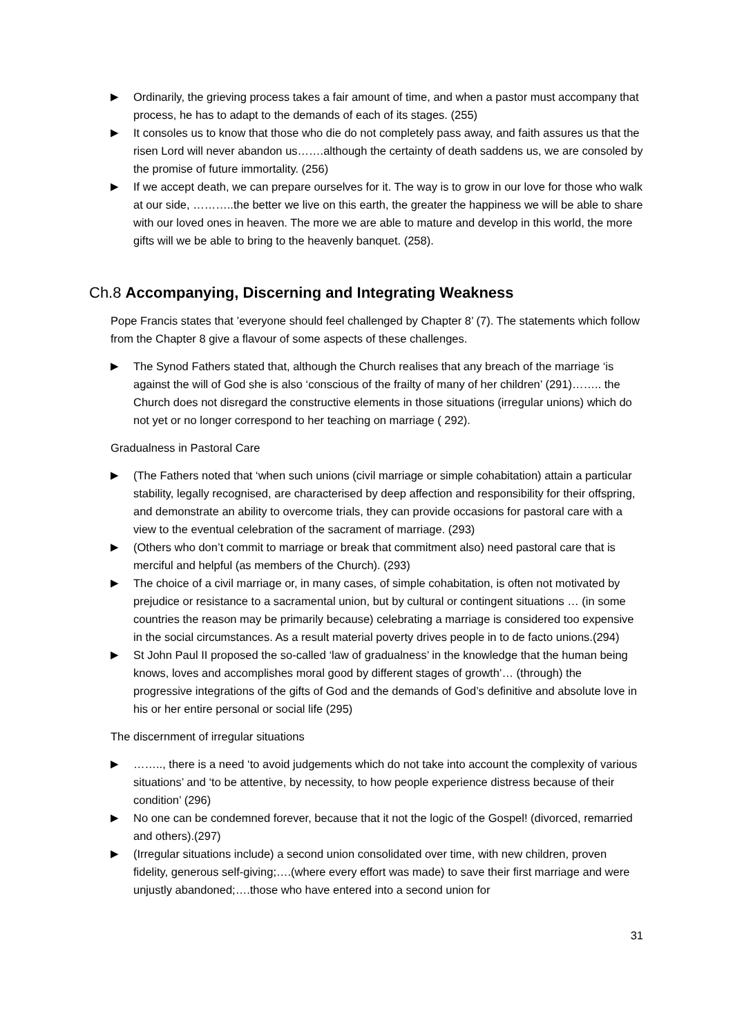▶ Ordinarily, the grieving process takes a fair amount of time, and when a pastor must accompany that process, he has to adapt to the demands of each of its stages. (255)
▶ It consoles us to know that those who die do not completely pass away, and faith assures us that the risen Lord will never abandon us…….although the certainty of death saddens us, we are consoled by the promise of future immortality. (256)
▶ If we accept death, we can prepare ourselves for it. The way is to grow in our love for those who walk at our side, ………..the better we live on this earth, the greater the happiness we will be able to share with our loved ones in heaven. The more we are able to mature and develop in this world, the more gifts will we be able to bring to the heavenly banquet. (258).
Ch.8 Accompanying, Discerning and Integrating Weakness
Pope Francis states that ’everyone should feel challenged by Chapter 8’ (7). The statements which follow from the Chapter 8 give a flavour of some aspects of these challenges.
▶ The Synod Fathers stated that, although the Church realises that any breach of the marriage ‘is against the will of God she is also ‘conscious of the frailty of many of her children’ (291)…….. the Church does not disregard the constructive elements in those situations (irregular unions) which do not yet or no longer correspond to her teaching on marriage ( 292).
Gradualness in Pastoral Care
▶ (The Fathers noted that ‘when such unions (civil marriage or simple cohabitation) attain a particular stability, legally recognised, are characterised by deep affection and responsibility for their offspring, and demonstrate an ability to overcome trials, they can provide occasions for pastoral care with a view to the eventual celebration of the sacrament of marriage. (293)
▶ (Others who don’t commit to marriage or break that commitment also) need pastoral care that is merciful and helpful (as members of the Church). (293)
▶ The choice of a civil marriage or, in many cases, of simple cohabitation, is often not motivated by prejudice or resistance to a sacramental union, but by cultural or contingent situations … (in some countries the reason may be primarily because) celebrating a marriage is considered too expensive in the social circumstances. As a result material poverty drives people in to de facto unions.(294)
▶ St John Paul II proposed the so-called ‘law of gradualness’ in the knowledge that the human being knows, loves and accomplishes moral good by different stages of growth’… (through) the progressive integrations of the gifts of God and the demands of God’s definitive and absolute love in his or her entire personal or social life (295)
The discernment of irregular situations
▶ …….., there is a need ‘to avoid judgements which do not take into account the complexity of various situations’ and ‘to be attentive, by necessity, to how people experience distress because of their condition’ (296)
▶ No one can be condemned forever, because that it not the logic of the Gospel! (divorced, remarried and others).(297)
▶ (Irregular situations include) a second union consolidated over time, with new children, proven fidelity, generous self-giving;….(where every effort was made) to save their first marriage and were unjustly abandoned;….those who have entered into a second union for
31